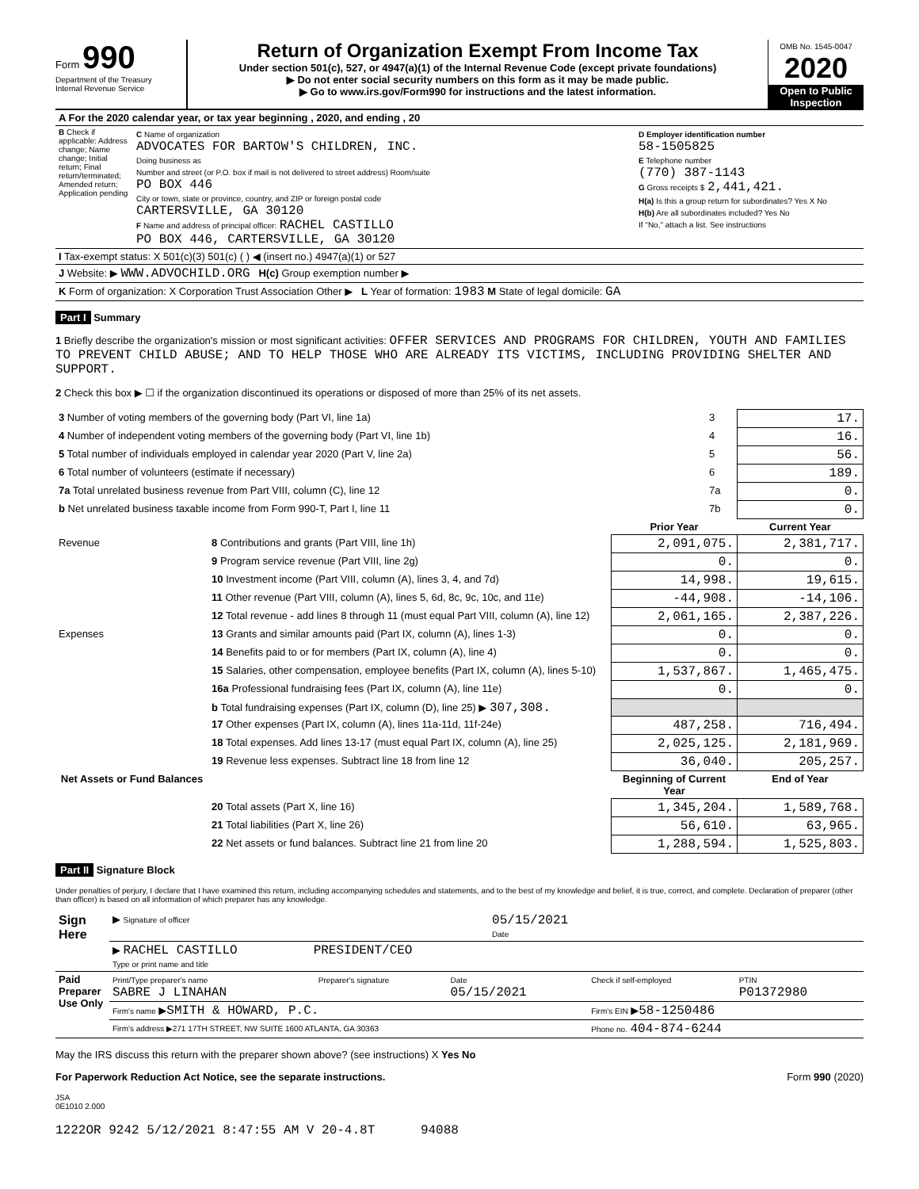Form 990
Department of the Treasury
Internal Revenue Service
Return of Organization Exempt From Income Tax
Under section 501(c), 527, or 4947(a)(1) of the Internal Revenue Code (except private foundations)
▶ Do not enter social security numbers on this form as it may be made public.
▶ Go to www.irs.gov/Form990 for instructions and the latest information.
OMB No. 1545-0047
2020
Open to Public Inspection
| A For the 2020 calendar year, or tax year beginning , 2020, and ending , 20 | | |
| B Check if applicable: Address change; Name change; Initial return; Final return/terminated; Amended return; Application pending | C Name of organization ADVOCATES FOR BARTOW'S CHILDREN, INC. Doing business as Number and street (or P.O. box if mail is not delivered to street address) Room/suite PO BOX 446 City or town, state or province, country, and ZIP or foreign postal code CARTERSVILLE, GA 30120 F Name and address of principal officer: RACHEL CASTILLO PO BOX 446, CARTERSVILLE, GA 30120 | D Employer identification number 58-1505825 E Telephone number (770) 387-1143 G Gross receipts $ 2,441,421. H(a) Is this a group return for subordinates? Yes X No H(b) Are all subordinates included? Yes No If "No," attach a list. See instructions |
| I Tax-exempt status: X 501(c)(3) 501(c) ( ) ◀ (insert no.) 4947(a)(1) or 527 | | |
| J Website: ▶ WWW.ADVOCHILD.ORG H(c) Group exemption number ▶ | | |
| K Form of organization: X Corporation Trust Association Other ▶ L Year of formation: 1983 M State of legal domicile: GA | | |
Part I Summary
1 Briefly describe the organization's mission or most significant activities: OFFER SERVICES AND PROGRAMS FOR CHILDREN, YOUTH AND FAMILIES TO PREVENT CHILD ABUSE; AND TO HELP THOSE WHO ARE ALREADY ITS VICTIMS, INCLUDING PROVIDING SHELTER AND SUPPORT.
2 Check this box ▶ ☐ if the organization discontinued its operations or disposed of more than 25% of its net assets.
| 3 Number of voting members of the governing body (Part VI, line 1a) | 3 | 17. |
| 4 Number of independent voting members of the governing body (Part VI, line 1b) | 4 | 16. |
| 5 Total number of individuals employed in calendar year 2020 (Part V, line 2a) | 5 | 56. |
| 6 Total number of volunteers (estimate if necessary) | 6 | 189. |
| 7a Total unrelated business revenue from Part VIII, column (C), line 12 | 7a | 0. |
| b Net unrelated business taxable income from Form 990-T, Part I, line 11 | 7b | 0. |
| | | Prior Year | Current Year |
| --- | --- | --- | --- |
| Revenue | 8 Contributions and grants (Part VIII, line 1h) | 2,091,075. | 2,381,717. |
| | 9 Program service revenue (Part VIII, line 2g) | 0. | 0. |
| | 10 Investment income (Part VIII, column (A), lines 3, 4, and 7d) | 14,998. | 19,615. |
| | 11 Other revenue (Part VIII, column (A), lines 5, 6d, 8c, 9c, 10c, and 11e) | -44,908. | -14,106. |
| | 12 Total revenue - add lines 8 through 11 (must equal Part VIII, column (A), line 12) | 2,061,165. | 2,387,226. |
| Expenses | 13 Grants and similar amounts paid (Part IX, column (A), lines 1-3) | 0. | 0. |
| | 14 Benefits paid to or for members (Part IX, column (A), line 4) | 0. | 0. |
| | 15 Salaries, other compensation, employee benefits (Part IX, column (A), lines 5-10) | 1,537,867. | 1,465,475. |
| | 16a Professional fundraising fees (Part IX, column (A), line 11e) | 0. | 0. |
| | b Total fundraising expenses (Part IX, column (D), line 25) ▶ 307,308. | | |
| | 17 Other expenses (Part IX, column (A), lines 11a-11d, 11f-24e) | 487,258. | 716,494. |
| | 18 Total expenses. Add lines 13-17 (must equal Part IX, column (A), line 25) | 2,025,125. | 2,181,969. |
| | 19 Revenue less expenses. Subtract line 18 from line 12 | 36,040. | 205,257. |
| Net Assets or Fund Balances | | Beginning of Current Year | End of Year |
| | 20 Total assets (Part X, line 16) | 1,345,204. | 1,589,768. |
| | 21 Total liabilities (Part X, line 26) | 56,610. | 63,965. |
| | 22 Net assets or fund balances. Subtract line 21 from line 20 | 1,288,594. | 1,525,803. |
Part II Signature Block
Under penalties of perjury, I declare that I have examined this return, including accompanying schedules and statements, and to the best of my knowledge and belief, it is true, correct, and complete. Declaration of preparer (other than officer) is based on all information of which preparer has any knowledge.
| Sign Here | ▶ Signature of officer | 05/15/2021 Date |
| | ▶ RACHEL CASTILLO PRESIDENT/CEO Type or print name and title | |
| Paid Preparer Use Only | Print/Type preparer's name SABRE J LINAHAN | Preparer's signature | Date 05/15/2021 | Check if self-employed | PTIN P01372980 |
| | Firm's name ▶ SMITH & HOWARD, P.C. | | | Firm's EIN ▶ 58-1250486 | |
| | Firm's address ▶271 17TH STREET, NW SUITE 1600 ATLANTA, GA 30363 | | | Phone no. 404-874-6244 | |
May the IRS discuss this return with the preparer shown above? (see instructions) X Yes No
For Paperwork Reduction Act Notice, see the separate instructions. Form 990 (2020)
JSA
0E1010 2.000
1222OR 9242 5/12/2021 8:47:55 AM V 20-4.8T 94088